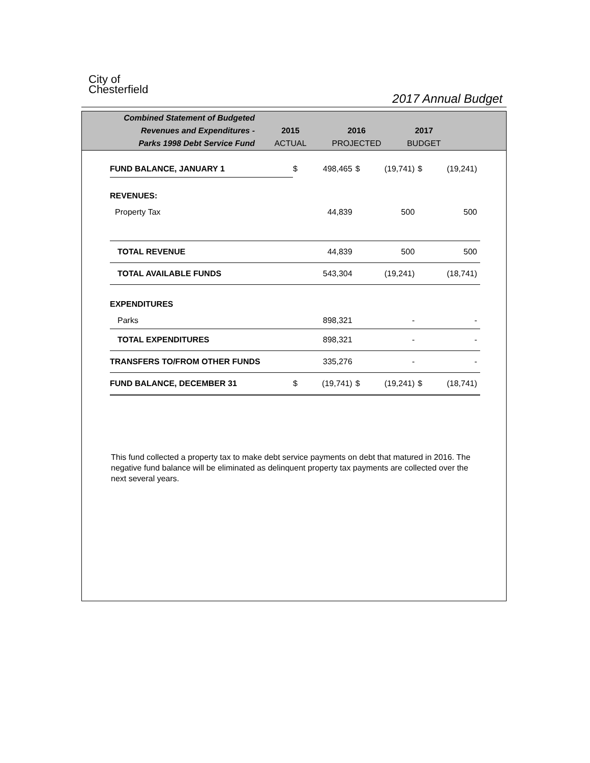City of
Chesterfield
2017 Annual Budget
Combined Statement of Budgeted
Revenues and Expenditures -
Parks 1998 Debt Service Fund
2015
ACTUAL
2016
PROJECTED
2017
BUDGET
| FUND BALANCE, JANUARY 1 | $ | 498,465 | $ | (19,741) | $ | (19,241) |
| REVENUES: | | | | | | |
| Property Tax | | 44,839 | | 500 | | 500 |
| TOTAL REVENUE | | 44,839 | | 500 | | 500 |
| TOTAL AVAILABLE FUNDS | | 543,304 | | (19,241) | | (18,741) |
| EXPENDITURES | | | | | | |
| Parks | | 898,321 | | - | | - |
| TOTAL EXPENDITURES | | 898,321 | | - | | - |
| TRANSFERS TO/FROM OTHER FUNDS | | 335,276 | | - | | - |
| FUND BALANCE, DECEMBER 31 | $ | (19,741) | $ | (19,241) | $ | (18,741) |
This fund collected a property tax to make debt service payments on debt that matured in 2016. The negative fund balance will be eliminated as delinquent property tax payments are collected over the next several years.